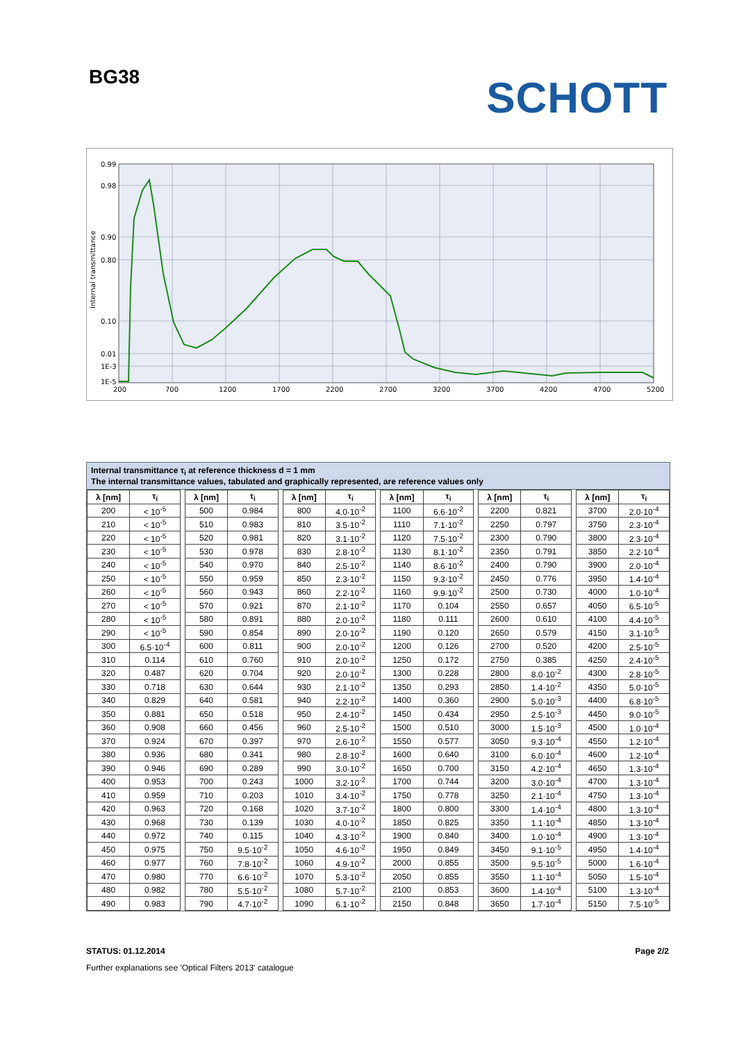BG38
SCHOTT
0.99
0.98
0.90
0.80
0.10
0.01
1E-3
1E-5
200
700
1200
1700
2200
2700
3200
3700
4200
4700
5200
Internal transmittance
Internal transmittance τ<sub>i</sub> at reference thickness d = 1 mm
The internal transmittance values, tabulated and graphically represented, are reference values only
| λ [nm] | τ<sub>i</sub> | | λ [nm] | τ<sub>i</sub> | | λ [nm] | τ<sub>i</sub> | | λ [nm] | τ<sub>i</sub> | | λ [nm] | τ<sub>i</sub> | | λ [nm] | τ<sub>i</sub> |
| 200 | < 10<sup>-5</sup> | | 500 | 0.984 | | 800 | 4.0·10<sup>-2</sup> | | 1100 | 6.6·10<sup>-2</sup> | | 2200 | 0.821 | | 3700 | 2.0·10<sup>-4</sup> |
| 210 | < 10<sup>-5</sup> | | 510 | 0.983 | | 810 | 3.5·10<sup>-2</sup> | | 1110 | 7.1·10<sup>-2</sup> | | 2250 | 0.797 | | 3750 | 2.3·10<sup>-4</sup> |
| 220 | < 10<sup>-5</sup> | | 520 | 0.981 | | 820 | 3.1·10<sup>-2</sup> | | 1120 | 7.5·10<sup>-2</sup> | | 2300 | 0.790 | | 3800 | 2.3·10<sup>-4</sup> |
| 230 | < 10<sup>-5</sup> | | 530 | 0.978 | | 830 | 2.8·10<sup>-2</sup> | | 1130 | 8.1·10<sup>-2</sup> | | 2350 | 0.791 | | 3850 | 2.2·10<sup>-4</sup> |
| 240 | < 10<sup>-5</sup> | | 540 | 0.970 | | 840 | 2.5·10<sup>-2</sup> | | 1140 | 8.6·10<sup>-2</sup> | | 2400 | 0.790 | | 3900 | 2.0·10<sup>-4</sup> |
| 250 | < 10<sup>-5</sup> | | 550 | 0.959 | | 850 | 2.3·10<sup>-2</sup> | | 1150 | 9.3·10<sup>-2</sup> | | 2450 | 0.776 | | 3950 | 1.4·10<sup>-4</sup> |
| 260 | < 10<sup>-5</sup> | | 560 | 0.943 | | 860 | 2.2·10<sup>-2</sup> | | 1160 | 9.9·10<sup>-2</sup> | | 2500 | 0.730 | | 4000 | 1.0·10<sup>-4</sup> |
| 270 | < 10<sup>-5</sup> | | 570 | 0.921 | | 870 | 2.1·10<sup>-2</sup> | | 1170 | 0.104 | | 2550 | 0.657 | | 4050 | 6.5·10<sup>-5</sup> |
| 280 | < 10<sup>-5</sup> | | 580 | 0.891 | | 880 | 2.0·10<sup>-2</sup> | | 1180 | 0.111 | | 2600 | 0.610 | | 4100 | 4.4·10<sup>-5</sup> |
| 290 | < 10<sup>-5</sup> | | 590 | 0.854 | | 890 | 2.0·10<sup>-2</sup> | | 1190 | 0.120 | | 2650 | 0.579 | | 4150 | 3.1·10<sup>-5</sup> |
| 300 | 6.5·10<sup>-4</sup> | | 600 | 0.811 | | 900 | 2.0·10<sup>-2</sup> | | 1200 | 0.126 | | 2700 | 0.520 | | 4200 | 2.5·10<sup>-5</sup> |
| 310 | 0.114 | | 610 | 0.760 | | 910 | 2.0·10<sup>-2</sup> | | 1250 | 0.172 | | 2750 | 0.385 | | 4250 | 2.4·10<sup>-5</sup> |
| 320 | 0.487 | | 620 | 0.704 | | 920 | 2.0·10<sup>-2</sup> | | 1300 | 0.228 | | 2800 | 8.0·10<sup>-2</sup> | | 4300 | 2.8·10<sup>-5</sup> |
| 330 | 0.718 | | 630 | 0.644 | | 930 | 2.1·10<sup>-2</sup> | | 1350 | 0.293 | | 2850 | 1.4·10<sup>-2</sup> | | 4350 | 5.0·10<sup>-5</sup> |
| 340 | 0.829 | | 640 | 0.581 | | 940 | 2.2·10<sup>-2</sup> | | 1400 | 0.360 | | 2900 | 5.0·10<sup>-3</sup> | | 4400 | 6.8·10<sup>-5</sup> |
| 350 | 0.881 | | 650 | 0.518 | | 950 | 2.4·10<sup>-2</sup> | | 1450 | 0.434 | | 2950 | 2.5·10<sup>-3</sup> | | 4450 | 9.0·10<sup>-5</sup> |
| 360 | 0.908 | | 660 | 0.456 | | 960 | 2.5·10<sup>-2</sup> | | 1500 | 0.510 | | 3000 | 1.5·10<sup>-3</sup> | | 4500 | 1.0·10<sup>-4</sup> |
| 370 | 0.924 | | 670 | 0.397 | | 970 | 2.6·10<sup>-2</sup> | | 1550 | 0.577 | | 3050 | 9.3·10<sup>-4</sup> | | 4550 | 1.2·10<sup>-4</sup> |
| 380 | 0.936 | | 680 | 0.341 | | 980 | 2.8·10<sup>-2</sup> | | 1600 | 0.640 | | 3100 | 6.0·10<sup>-4</sup> | | 4600 | 1.2·10<sup>-4</sup> |
| 390 | 0.946 | | 690 | 0.289 | | 990 | 3.0·10<sup>-2</sup> | | 1650 | 0.700 | | 3150 | 4.2·10<sup>-4</sup> | | 4650 | 1.3·10<sup>-4</sup> |
| 400 | 0.953 | | 700 | 0.243 | | 1000 | 3.2·10<sup>-2</sup> | | 1700 | 0.744 | | 3200 | 3.0·10<sup>-4</sup> | | 4700 | 1.3·10<sup>-4</sup> |
| 410 | 0.959 | | 710 | 0.203 | | 1010 | 3.4·10<sup>-2</sup> | | 1750 | 0.778 | | 3250 | 2.1·10<sup>-4</sup> | | 4750 | 1.3·10<sup>-4</sup> |
| 420 | 0.963 | | 720 | 0.168 | | 1020 | 3.7·10<sup>-2</sup> | | 1800 | 0.800 | | 3300 | 1.4·10<sup>-4</sup> | | 4800 | 1.3·10<sup>-4</sup> |
| 430 | 0.968 | | 730 | 0.139 | | 1030 | 4.0·10<sup>-2</sup> | | 1850 | 0.825 | | 3350 | 1.1·10<sup>-4</sup> | | 4850 | 1.3·10<sup>-4</sup> |
| 440 | 0.972 | | 740 | 0.115 | | 1040 | 4.3·10<sup>-2</sup> | | 1900 | 0.840 | | 3400 | 1.0·10<sup>-4</sup> | | 4900 | 1.3·10<sup>-4</sup> |
| 450 | 0.975 | | 750 | 9.5·10<sup>-2</sup> | | 1050 | 4.6·10<sup>-2</sup> | | 1950 | 0.849 | | 3450 | 9.1·10<sup>-5</sup> | | 4950 | 1.4·10<sup>-4</sup> |
| 460 | 0.977 | | 760 | 7.8·10<sup>-2</sup> | | 1060 | 4.9·10<sup>-2</sup> | | 2000 | 0.855 | | 3500 | 9.5·10<sup>-5</sup> | | 5000 | 1.6·10<sup>-4</sup> |
| 470 | 0.980 | | 770 | 6.6·10<sup>-2</sup> | | 1070 | 5.3·10<sup>-2</sup> | | 2050 | 0.855 | | 3550 | 1.1·10<sup>-4</sup> | | 5050 | 1.5·10<sup>-4</sup> |
| 480 | 0.982 | | 780 | 5.5·10<sup>-2</sup> | | 1080 | 5.7·10<sup>-2</sup> | | 2100 | 0.853 | | 3600 | 1.4·10<sup>-4</sup> | | 5100 | 1.3·10<sup>-4</sup> |
| 490 | 0.983 | | 790 | 4.7·10<sup>-2</sup> | | 1090 | 6.1·10<sup>-2</sup> | | 2150 | 0.848 | | 3650 | 1.7·10<sup>-4</sup> | | 5150 | 7.5·10<sup>-5</sup> |
STATUS: 01.12.2014 Page 2/2
Further explanations see 'Optical Filters 2013' catalogue